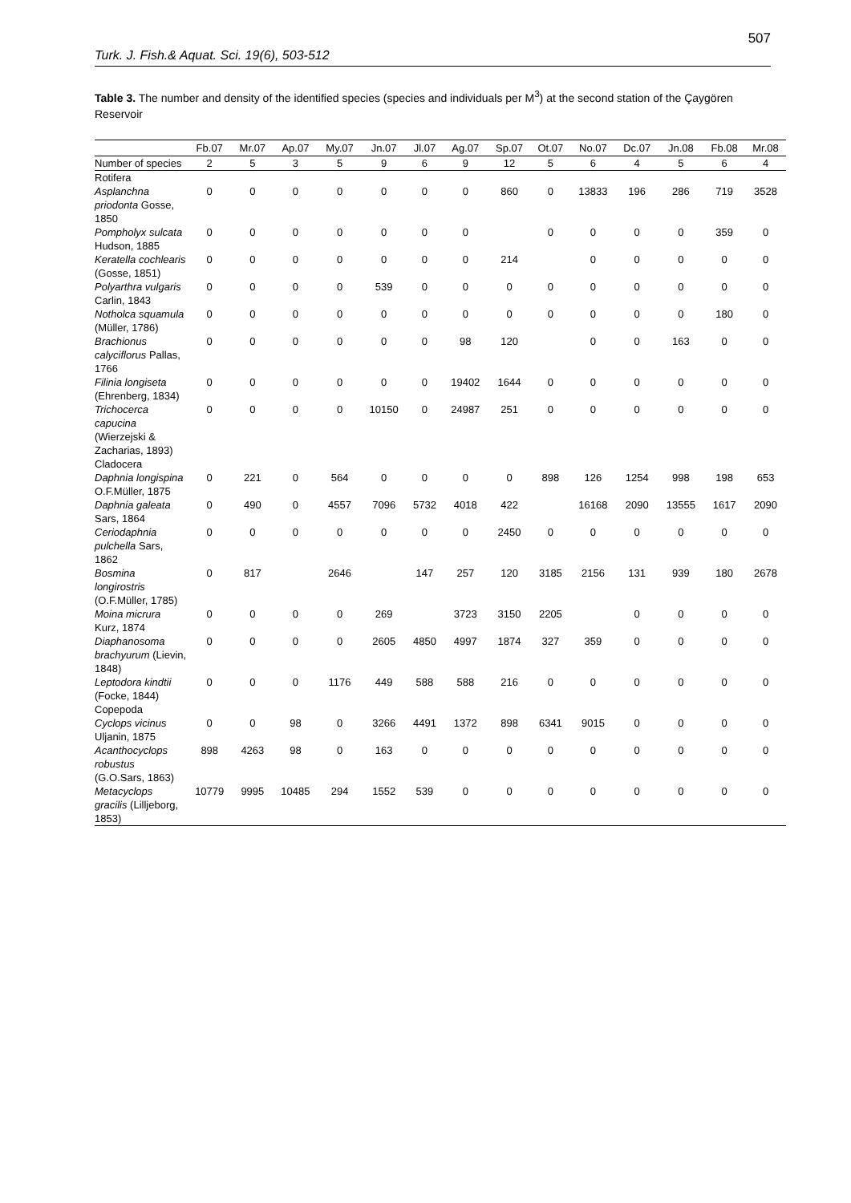507
Turk. J. Fish.& Aquat. Sci. 19(6), 503-512
Table 3. The number and density of the identified species (species and individuals per M<sup>3</sup>) at the second station of the Çaygören Reservoir
| | Fb.07 | Mr.07 | Ap.07 | My.07 | Jn.07 | Jl.07 | Ag.07 | Sp.07 | Ot.07 | No.07 | Dc.07 | Jn.08 | Fb.08 | Mr.08 |
| --- | --- | --- | --- | --- | --- | --- | --- | --- | --- | --- | --- | --- | --- | --- |
| Number of species | 2 | 5 | 3 | 5 | 9 | 6 | 9 | 12 | 5 | 6 | 4 | 5 | 6 | 4 |
| Rotifera | | | | | | | | | | | | | | |
| Asplanchna priodonta Gosse, 1850 | 0 | 0 | 0 | 0 | 0 | 0 | 0 | 860 | 0 | 13833 | 196 | 286 | 719 | 3528 |
| Pompholyx sulcata Hudson, 1885 | 0 | 0 | 0 | 0 | 0 | 0 | 0 | | 0 | 0 | 0 | 0 | 359 | 0 |
| Keratella cochlearis (Gosse, 1851) | 0 | 0 | 0 | 0 | 0 | 0 | 0 | 214 | | 0 | 0 | 0 | 0 | 0 |
| Polyarthra vulgaris Carlin, 1843 | 0 | 0 | 0 | 0 | 539 | 0 | 0 | 0 | 0 | 0 | 0 | 0 | 0 | 0 |
| Notholca squamula (Müller, 1786) | 0 | 0 | 0 | 0 | 0 | 0 | 0 | 0 | 0 | 0 | 0 | 0 | 180 | 0 |
| Brachionus calyciflorus Pallas, 1766 | 0 | 0 | 0 | 0 | 0 | 0 | 98 | 120 | | 0 | 0 | 163 | 0 | 0 |
| Filinia longiseta (Ehrenberg, 1834) | 0 | 0 | 0 | 0 | 0 | 0 | 19402 | 1644 | 0 | 0 | 0 | 0 | 0 | 0 |
| Trichocerca capucina (Wierzejski & Zacharias, 1893) | 0 | 0 | 0 | 0 | 10150 | 0 | 24987 | 251 | 0 | 0 | 0 | 0 | 0 | 0 |
| Cladocera | | | | | | | | | | | | | | |
| Daphnia longispina O.F.Müller, 1875 | 0 | 221 | 0 | 564 | 0 | 0 | 0 | 0 | 898 | 126 | 1254 | 998 | 198 | 653 |
| Daphnia galeata Sars, 1864 | 0 | 490 | 0 | 4557 | 7096 | 5732 | 4018 | 422 | | 16168 | 2090 | 13555 | 1617 | 2090 |
| Ceriodaphnia pulchella Sars, 1862 | 0 | 0 | 0 | 0 | 0 | 0 | 0 | 2450 | 0 | 0 | 0 | 0 | 0 | 0 |
| Bosmina longirostris (O.F.Müller, 1785) | 0 | 817 | | 2646 | | 147 | 257 | 120 | 3185 | 2156 | 131 | 939 | 180 | 2678 |
| Moina micrura Kurz, 1874 | 0 | 0 | 0 | 0 | 269 | | 3723 | 3150 | 2205 | | 0 | 0 | 0 | 0 |
| Diaphanosoma brachyurum (Lievin, 1848) | 0 | 0 | 0 | 0 | 2605 | 4850 | 4997 | 1874 | 327 | 359 | 0 | 0 | 0 | 0 |
| Leptodora kindtii (Focke, 1844) | 0 | 0 | 0 | 1176 | 449 | 588 | 588 | 216 | 0 | 0 | 0 | 0 | 0 | 0 |
| Copepoda | | | | | | | | | | | | | | |
| Cyclops vicinus Uljanin, 1875 | 0 | 0 | 98 | 0 | 3266 | 4491 | 1372 | 898 | 6341 | 9015 | 0 | 0 | 0 | 0 |
| Acanthocyclops robustus (G.O.Sars, 1863) | 898 | 4263 | 98 | 0 | 163 | 0 | 0 | 0 | 0 | 0 | 0 | 0 | 0 | 0 |
| Metacyclops gracilis (Lilljeborg, 1853) | 10779 | 9995 | 10485 | 294 | 1552 | 539 | 0 | 0 | 0 | 0 | 0 | 0 | 0 | 0 |